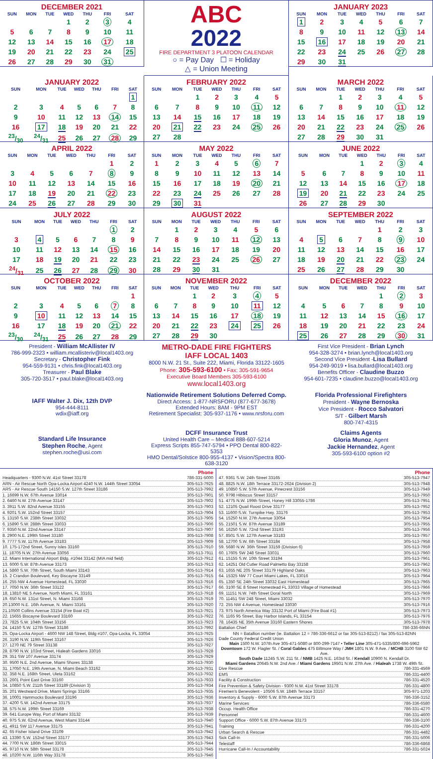DECEMBER 2021
| SUN | MON | TUE | WED | THU | FRI | SAT |
| --- | --- | --- | --- | --- | --- | --- |
| | | | 1 | 2 | 3 | 4 |
| 5 | 6 | 7 | 8 | 9 | 10 | 11 |
| 12 | 13 | 14 | 15 | 16 | 17 | 18 |
| 19 | 20 | 21 | 22 | 23 | 24 | 25 |
| 26 | 27 | 28 | 29 | 30 | 31 | |
ABC
2022
FIRE DEPARTMENT 3 PLATOON CALENDAR
○ = Pay Day ☐ = Holiday
△ = Union Meeting
JANUARY 2023
| SUN | MON | TUE | WED | THU | FRI | SAT |
| --- | --- | --- | --- | --- | --- | --- |
| 1 | 2 | 3 | 4 | 5 | 6 | 7 |
| 8 | 9 | 10 | 11 | 12 | 13 | 14 |
| 15 | 16 | 17 | 18 | 19 | 20 | 21 |
| 22 | 23 | 24 | 25 | 26 | 27 | 28 |
| 29 | 30 | 31 | | | | |
JANUARY 2022
| SUN | MON | TUE | WED | THU | FRI | SAT |
| --- | --- | --- | --- | --- | --- | --- |
| | | | | | | 1 |
| 2 | 3 | 4 | 5 | 6 | 7 | 8 |
| 9 | 10 | 11 | 12 | 13 | 14 | 15 |
| 16 | 17 | 18 | 19 | 20 | 21 | 22 |
| 23/30 | 24/31 | 25 | 26 | 27 | 28 | 29 |
FEBRUARY 2022
| SUN | MON | TUE | WED | THU | FRI | SAT |
| --- | --- | --- | --- | --- | --- | --- |
| | | 1 | 2 | 3 | 4 | 5 |
| 6 | 7 | 8 | 9 | 10 | 11 | 12 |
| 13 | 14 | 15 | 16 | 17 | 18 | 19 |
| 20 | 21 | 22 | 23 | 24 | 25 | 26 |
| 27 | 28 | | | | | |
MARCH 2022
| SUN | MON | TUE | WED | THU | FRI | SAT |
| --- | --- | --- | --- | --- | --- | --- |
| | | 1 | 2 | 3 | 4 | 5 |
| 6 | 7 | 8 | 9 | 10 | 11 | 12 |
| 13 | 14 | 15 | 16 | 17 | 18 | 19 |
| 20 | 21 | 22 | 23 | 24 | 25 | 26 |
| 27 | 28 | 29 | 30 | 31 | | |
APRIL 2022
| SUN | MON | TUE | WED | THU | FRI | SAT |
| --- | --- | --- | --- | --- | --- | --- |
| | | | | | 1 | 2 |
| 3 | 4 | 5 | 6 | 7 | 8 | 9 |
| 10 | 11 | 12 | 13 | 14 | 15 | 16 |
| 17 | 18 | 19 | 20 | 21 | 22 | 23 |
| 24 | 25 | 26 | 27 | 28 | 29 | 30 |
MAY 2022
| SUN | MON | TUE | WED | THU | FRI | SAT |
| --- | --- | --- | --- | --- | --- | --- |
| 1 | 2 | 3 | 4 | 5 | 6 | 7 |
| 8 | 9 | 10 | 11 | 12 | 13 | 14 |
| 15 | 16 | 17 | 18 | 19 | 20 | 21 |
| 22 | 23 | 24 | 25 | 26 | 27 | 28 |
| 29 | 30 | 31 | | | | |
JUNE 2022
| SUN | MON | TUE | WED | THU | FRI | SAT |
| --- | --- | --- | --- | --- | --- | --- |
| | | | 1 | 2 | 3 | 4 |
| 5 | 6 | 7 | 8 | 9 | 10 | 11 |
| 12 | 13 | 14 | 15 | 16 | 17 | 18 |
| 19 | 20 | 21 | 22 | 23 | 24 | 25 |
| 26 | 27 | 28 | 29 | 30 | | |
JULY 2022
| SUN | MON | TUE | WED | THU | FRI | SAT |
| --- | --- | --- | --- | --- | --- | --- |
| | | | | | 1 | 2 |
| 3 | 4 | 5 | 6 | 7 | 8 | 9 |
| 10 | 11 | 12 | 13 | 14 | 15 | 16 |
| 17 | 18 | 19 | 20 | 21 | 22 | 23 |
| 24/31 | 25 | 26 | 27 | 28 | 29 | 30 |
AUGUST 2022
| SUN | MON | TUE | WED | THU | FRI | SAT |
| --- | --- | --- | --- | --- | --- | --- |
| | 1 | 2 | 3 | 4 | 5 | 6 |
| 7 | 8 | 9 | 10 | 11 | 12 | 13 |
| 14 | 15 | 16 | 17 | 18 | 19 | 20 |
| 21 | 22 | 23 | 24 | 25 | 26 | 27 |
| 28 | 29 | 30 | 31 | | | |
SEPTEMBER 2022
| SUN | MON | TUE | WED | THU | FRI | SAT |
| --- | --- | --- | --- | --- | --- | --- |
| | | | | 1 | 2 | 3 |
| 4 | 5 | 6 | 7 | 8 | 9 | 10 |
| 11 | 12 | 13 | 14 | 15 | 16 | 17 |
| 18 | 19 | 20 | 21 | 22 | 23 | 24 |
| 25 | 26 | 27 | 28 | 29 | 30 | |
OCTOBER 2022
| SUN | MON | TUE | WED | THU | FRI | SAT |
| --- | --- | --- | --- | --- | --- | --- |
| | | | | | | 1 |
| 2 | 3 | 4 | 5 | 6 | 7 | 8 |
| 9 | 10 | 11 | 12 | 13 | 14 | 15 |
| 16 | 17 | 18 | 19 | 20 | 21 | 22 |
| 23/30 | 24/31 | 25 | 26 | 27 | 28 | 29 |
NOVEMBER 2022
| SUN | MON | TUE | WED | THU | FRI | SAT |
| --- | --- | --- | --- | --- | --- | --- |
| | | 1 | 2 | 3 | 4 | 5 |
| 6 | 7 | 8 | 9 | 10 | 11 | 12 |
| 13 | 14 | 15 | 16 | 17 | 18 | 19 |
| 20 | 21 | 22 | 23 | 24 | 25 | 26 |
| 27 | 28 | 29 | 30 | | | |
DECEMBER 2022
| SUN | MON | TUE | WED | THU | FRI | SAT |
| --- | --- | --- | --- | --- | --- | --- |
| | | | | 1 | 2 | 3 |
| 4 | 5 | 6 | 7 | 8 | 9 | 10 |
| 11 | 12 | 13 | 14 | 15 | 16 | 17 |
| 18 | 19 | 20 | 21 | 22 | 23 | 24 |
| 25 | 26 | 27 | 28 | 29 | 30 | 31 |
President - William McAllister IV
786-999-2323 • william.mcallisteriv@local1403.org
Secretary - Christopher Fink
954-559-9131 • chris.fink@local1403.org
Treasurer - Paul Blake
305-720-3517 • paul.blake@local1403.org
METRO-DADE FIRE FIGHTERS
IAFF LOCAL 1403
8000 N.W. 21 St., Suite 222, Miami, Florida 33122-1605
Phone: 305-593-6100 • Fax: 305-591-9654
Executive Board Members 305-593-6100
www.local1403.org
First Vice President - Brian Lynch
954-328-3274 • brian.lynch@local1403.org
Second Vice President -Lisa Bullard
954-249-9019 • lisa.bullard@local1403.org
Benefits Officer - Claudine Buzzo
954-601-7235 • claudine.buzzo@local1403.org
IAFF Walter J. Dix, 12th DVP
954-444-8111
wdix@iaff.org
Nationwide Retirement Solutions Deferred Comp.
Direct Access: 1-877-NRSFORU (877-677-3678)
Extended Hours: 8AM - 9PM EST
Retirement Specialist: 305-937-1176 • www.nrsforu.com
Florida Professional Firefighters
President - Wayne Bernoska
Vice President - Rocco Salvatori
S/T - Gilbert Marsh
800-747-4315
Standard Life Insurance
Stephen Roche, Agent
stephen.roche@usi.com
DCFF Insurance Trust
United Health Care – Medical 888-607-5214
Express Scripts 855-747-5794 • PPO Dental 800-822-5353
HMO Dental/Solstice 800-955-4137 • Vision/Spectra 800-638-3120
Claims Agents
Gloria Munoz, Agent
Jackie Hernandez, Agent
305-593-6100 option #2
Phone
Headquarters - 9300 N.W. 41st Street 33178 786-331-5000
ARN - Air Rescue North Opa-Locka Airport 4240 N.W. 144th Street 33054 305-513-7925
ARS - Air Rescue South 14150 S.W. 127th Street 33186 305-513-7992
1. 16699 N.W. 67th Avenue 33014 305-513-7901
2. 6460 N.W. 27th Avenue 33147 305-513-7902
3. 3911 S.W. 82nd Avenue 33155 305-513-7903
4. 9201 S.W. 152nd Street 33157 305-513-7904
5. 13150 S.W. 238th Street 33032 305-513-7905
6. 15890 S.W. 288th Street 33033 305-513-7906
7. 9350 N.W. 22nd Avenue 33147 305-513-7907
8. 2900 N.E. 199th Street 33180 305-513-7908
9. 7777 S.W. 117th Avenue 33183 305-513-7909
10. 175-172nd Street, Sunny Isles 33160 305-513-7910
11. 18705 N.W. 27th Avenue 33056 305-513-7911
12. Miami International Airport Bldg. #1044 33142 (MIA mid field) 305-513-7912
13. 6000 S.W. 87th Avenue 33173 305-513-7913
14. 5860 S.W. 70th Street, South Miami 33143 305-513-7914
15. 2 Crandon Boulevard, Key Biscayne 33149 305-513-7915
16. 255 NW 4 Avenue Homestead, FL 33030 305-513-7916
17. 7050 N.W. 36th Street 33122 305-513-7917
18. 13810 NE 5 Avenue, North Miami, FL 33161 305-513-7918
19. 650 N.W. 131st Street, N. Miami 33168 305-513-7919
20.13000 N.E. 16th Avenue, N. Miami 33161 305-513-7920
21.10500 Collins Avenue 33154 (Fire Boat #2) 305-513-7921
22. 15655 Biscayne Boulevard 33160 305-513-7922
23. 7825 S.W. 104th Street 33156 305-513-7923
24. 14150 S.W. 127th Street 33186 305-513-7992
25. Opa-Locka Airport - 4600 NW 148 Street, Bldg #107, Opa-Locka, FL 33054 305-513-7925
26. 3190 N.W. 119th Street 33167 305-513-7926
27. 1270 NE 79 Street 33138 305-513-7927
28. 8790 N.W. 103rd Street, Hialeah Gardens 33016 305-513-7928
29. 351 SW 107 Avenue 33174 305-513-7929
30. 9500 N.E. 2nd Avenue, Miami Shores 33138 305-513-7930
31. 17050 N.E. 19th Avenue, N. Miami Beach 33162 305-513-7931
32. 358 N.E. 168th Street, Uleta 33162 305-513-7932
33. 2601 Point East Drive 33160 305-513-7933
34. 10850 S.W. 211th Street 33189 (Division 3) 305-513-7934
35. 201 Westward Drive, Miami Springs 33166 305-513-7935
36. 10001 Hammocks Boulevard 33196 305-513-7936
37. 4200 S.W. 142nd Avenue 33175 305-513-7937
38. 575 N.W. 199th Street 33169 305-513-7938
39. 641 Europe Way, Port of Miami 33132 305-513-7939
40. 975 S.W. 62nd Avenue, West Miami 33144 305-513-7940
41. 4911 SW 117 Avenue 33175 305-513-7941
42. 65 Fisher Island Drive 33109 305-513-7942
43. 13390 S.W. 152nd Street 33177 305-513-7943
44. 7700 N.W. 186th Street 33015 305-513-7944
45. 9710 N.W. 58th Street 33178 305-513-7945
46. 10200 N.W. 116th Way 33178 305-513-7946
Phone
47. 9361 S.W. 24th Street 33165 305-513-7947
48. 8825 N.W. 18th Terrace 33172-2624 (Division 2) 305-513-7948
49. 10850 S.W. 57th Avenue, Pinecrest 33156 305-513-7949
50. 9798 Hibiscus Street 33157 305-513-7950
51. 4775 N.W. 199th Street, Honey Hill 33055-1786 305-513-7951
52. 12105 Quail Roost Drive 33177 305-513-7952
53. 11600 S.W. Turnpike Hwy. 33176 305-513-7953
54. 15250 N.W. 27th Avenue 33054 305-513-7954
55. 21501 S.W. 87th Avenue 33189 305-513-7955
56. 16250 S.W. 72nd Street 33193 305-513-7956
57. 8501 S.W. 127th Avenue 33183 305-513-7957
58. 12700 S.W. 6th Street 33184 305-513-7958
59. 5680 N.W. 36th Street 33159 (Division 6) 305-513-7959
60. 17605 SW 248 Street 33031 305-513-7960
61. 15155 S.W. 10th Street 33194 305-513-7961
62. 14251 Old Cutler Road Palmetto Bay 33158 305-513-7962
63. 1655 NE 205 Street 33179 Highland Oaks 305-513-7963
64. 15325 NW 77 Court Miami Lakes, FL 33016 305-513-7964
65. 1350 SE 24th Street 33032 East Homestead 305-513-7965
66. 3100 SE 8 Street Homestead FL 33033 Village of Homestead 305-513-7966
69. 11151 N.W. 74th Street Doral North 305-513-7969
70. 11451 SW 248 Street, Miami 33032 305-513-7970
72. 255 NW 4 Avenue, Homestead 33030 305-513-7916
73. 975 North America Way 33132 Port of Miami (Fire Boat #1) 305-513-7973
76. 1165 95 Street, Bay Harbor Islands, FL 33154 305-513-7976
78. 16435 NE 35th Avenue 33160 Eastern Shores 305-513-7978
Battalion Chief 786-336-66NN
NN = Batallion number (ie. Battalion 12 = 786-336-6612 or fax 305-513-8212) / fax 305-513-82NN
Dade County Federal Credit Union
Main 1500 N.W. 107th Ave 305-471-5080 or 800-299-7147 • Teller Line 305-471-5335/800-696-5962
Downtown 172 W. Flagler St. / Coral Gables 475 Biltmore Way / JMH 1801 N.W. 9 Ave. / MCHB 3100 SW 62 Ave.
South Dade 11245 S.W. 211 St. / NMB 1425 N.E. 163rd St. / Kendall 10900 N. Kendall Dr.
Miami Gardens 20645 N.W. 2nd Ave. / Miami Gardens 19501 N.W. 27th Ave. / Hialeah 1738 W. 49th St.
Dive Rescue 786-331-4569
EMS 786-331-4400
Facility & Construction 786-331-4520
Fire Prevention & Safety Division - 9300 N.W. 41st Street 33178 786-331-4800
Firemen's Benevolent - 10506 S.W. 184th Terrace 33157 305-971-1203
Inventory & Supply - 6000 S.W. 87th Avenue 33173 786-336-3152
Marine Services 786-336-6580
Occup. Health Office 786-331-4270
Personnel 786-331-4600
Support Office - 6000 S.W. 87th Avenue 33173 786-336-3100
Training 786-331-4200
Urban Search & Rescue 786-331-4482
Sick Call-In 786-331-5006
Telestaff 786-336-6868
Hurricane Call-In / Accountability 786-331-5024